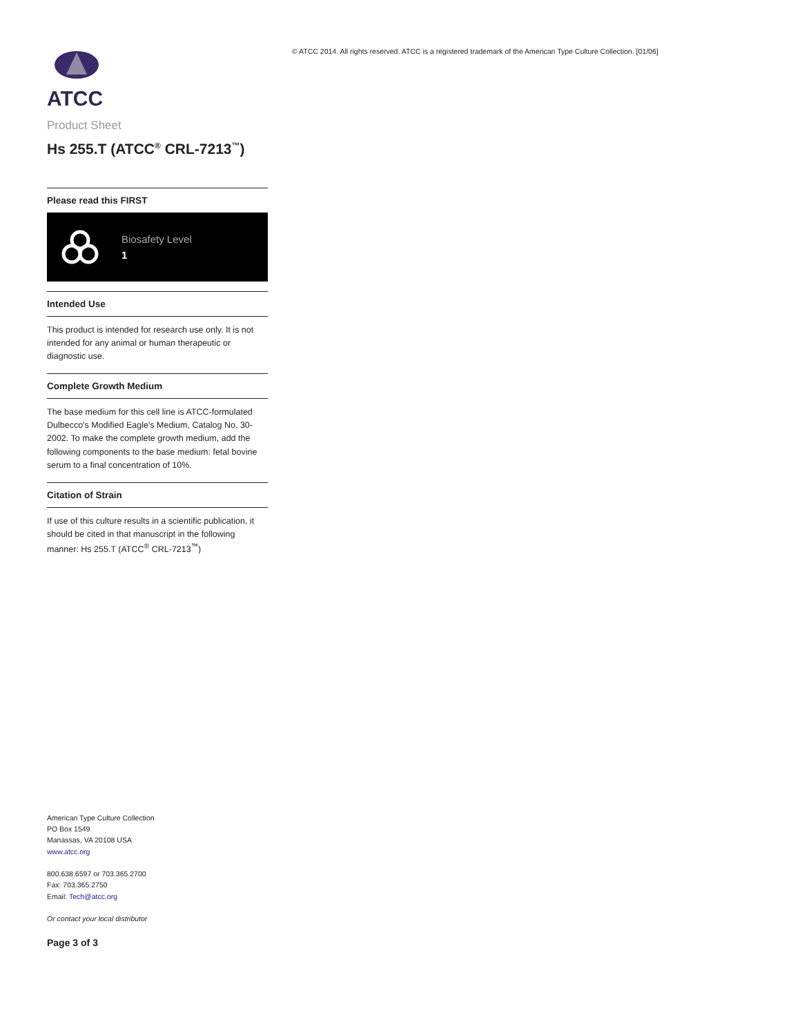ATCC
Product Sheet
Hs 255.T (ATCC<sup>®</sup> CRL-7213<sup>™</sup>)
Please read this FIRST
Biosafety Level
1
Intended Use
This product is intended for research use only. It is not intended for any animal or human therapeutic or diagnostic use.
Complete Growth Medium
The base medium for this cell line is ATCC-formulated Dulbecco's Modified Eagle's Medium, Catalog No. 30-2002. To make the complete growth medium, add the following components to the base medium: fetal bovine serum to a final concentration of 10%.
Citation of Strain
If use of this culture results in a scientific publication, it should be cited in that manuscript in the following manner: Hs 255.T (ATCC<sup>®</sup> CRL-7213<sup>™</sup>)
American Type Culture Collection
PO Box 1549
Manassas, VA 20108 USA
www.atcc.org
800.638.6597 or 703.365.2700
Fax: 703.365.2750
Email: Tech@atcc.org
Or contact your local distributor
Page 3 of 3
© ATCC 2014. All rights reserved. ATCC is a registered trademark of the American Type Culture Collection. [01/06]